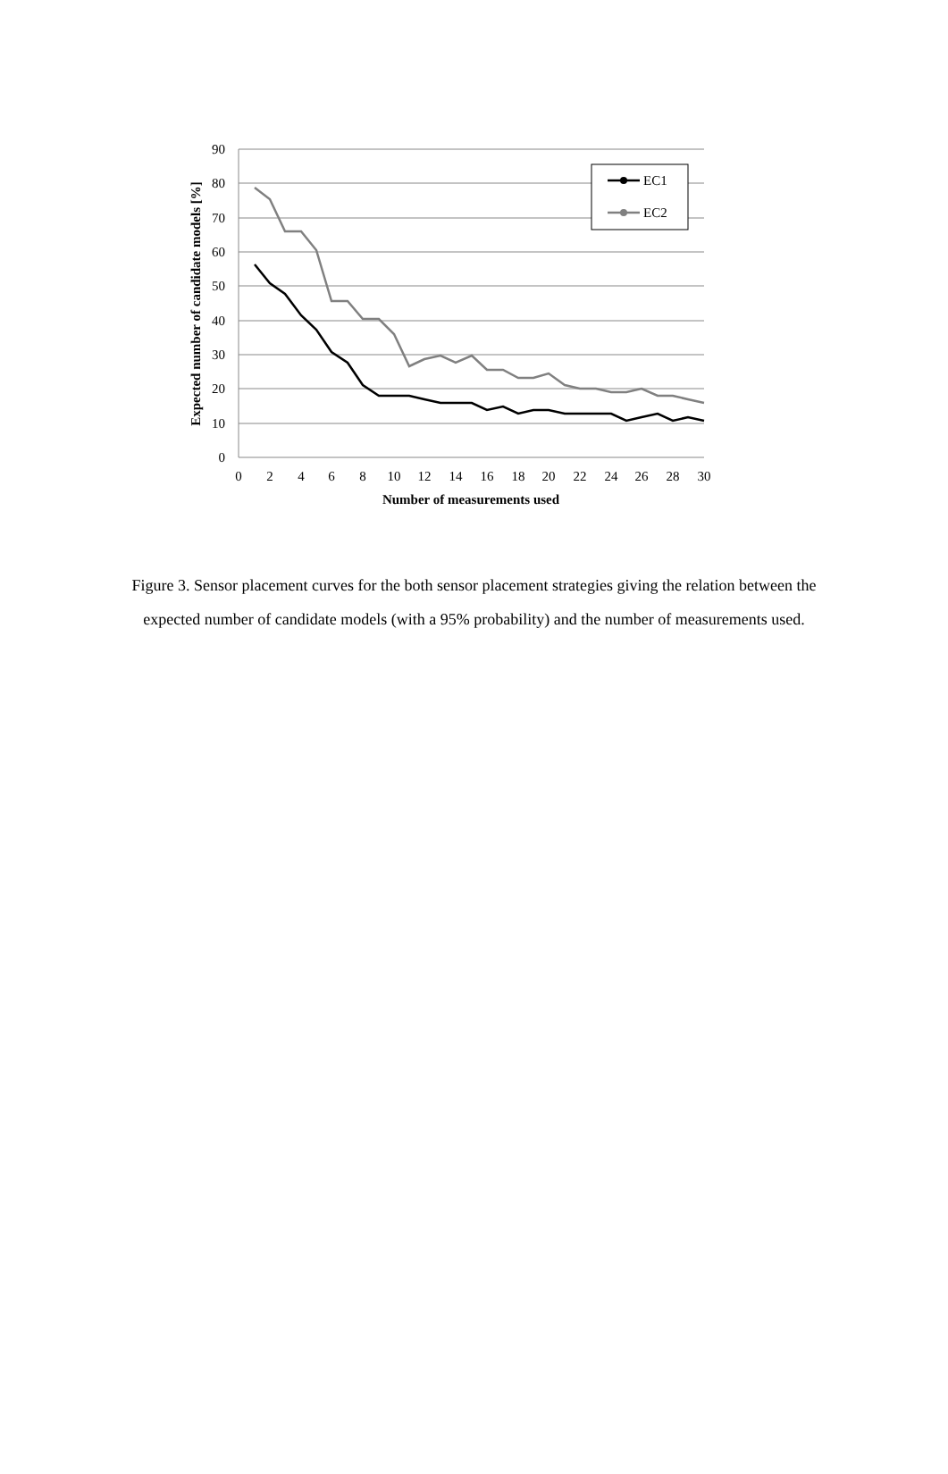90
80
70
60
50
40
30
20
10
0
0
2
4
6
8
10
12
14
16
18
20
22
24
26
28
30
Number of measurements used
Expected number of candidate models [%]
EC1
EC2
Figure 3. Sensor placement curves for the both sensor placement strategies giving the relation between the expected number of candidate models (with a 95% probability) and the number of measurements used.